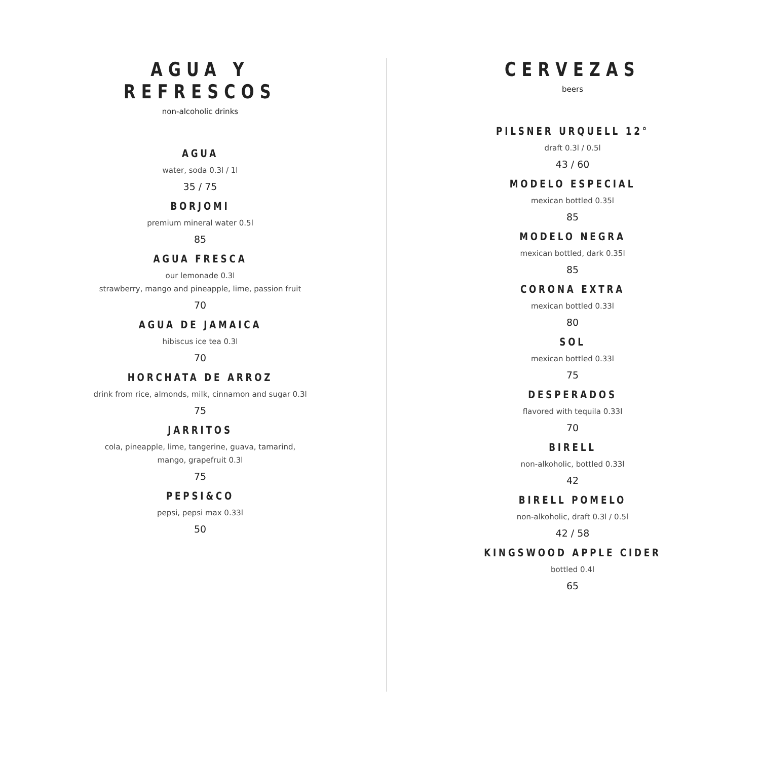AGUA Y REFRESCOS
non-alcoholic drinks
AGUA
water, soda 0.3l / 1l
35 / 75
BORJOMI
premium mineral water 0.5l
85
AGUA FRESCA
our lemonade 0.3l
strawberry, mango and pineapple, lime, passion fruit
70
AGUA DE JAMAICA
hibiscus ice tea 0.3l
70
HORCHATA DE ARROZ
drink from rice, almonds, milk, cinnamon and sugar 0.3l
75
JARRITOS
cola, pineapple, lime, tangerine, guava, tamarind,
mango, grapefruit 0.3l
75
PEPSI&CO
pepsi, pepsi max 0.33l
50
CERVEZAS
beers
PILSNER URQUELL 12°
draft 0.3l / 0.5l
43 / 60
MODELO ESPECIAL
mexican bottled 0.35l
85
MODELO NEGRA
mexican bottled, dark 0.35l
85
CORONA EXTRA
mexican bottled 0.33l
80
SOL
mexican bottled 0.33l
75
DESPERADOS
flavored with tequila 0.33l
70
BIRELL
non-alkoholic, bottled 0.33l
42
BIRELL POMELO
non-alkoholic, draft 0.3l / 0.5l
42 / 58
KINGSWOOD APPLE CIDER
bottled 0.4l
65